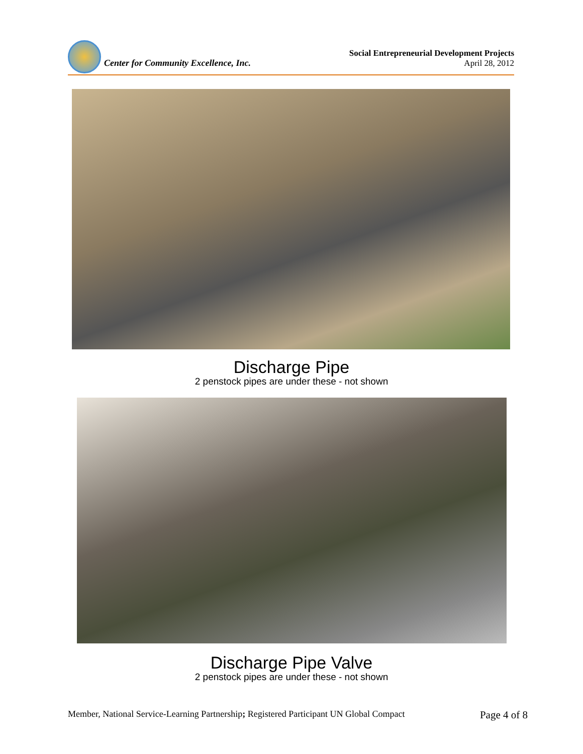Center for Community Excellence, Inc.
Social Entrepreneurial Development Projects
April 28, 2012
Discharge Pipe
2 penstock pipes are under these - not shown
Discharge Pipe Valve
2 penstock pipes are under these - not shown
Member, National Service-Learning Partnership; Registered Participant UN Global Compact Page 4 of 8